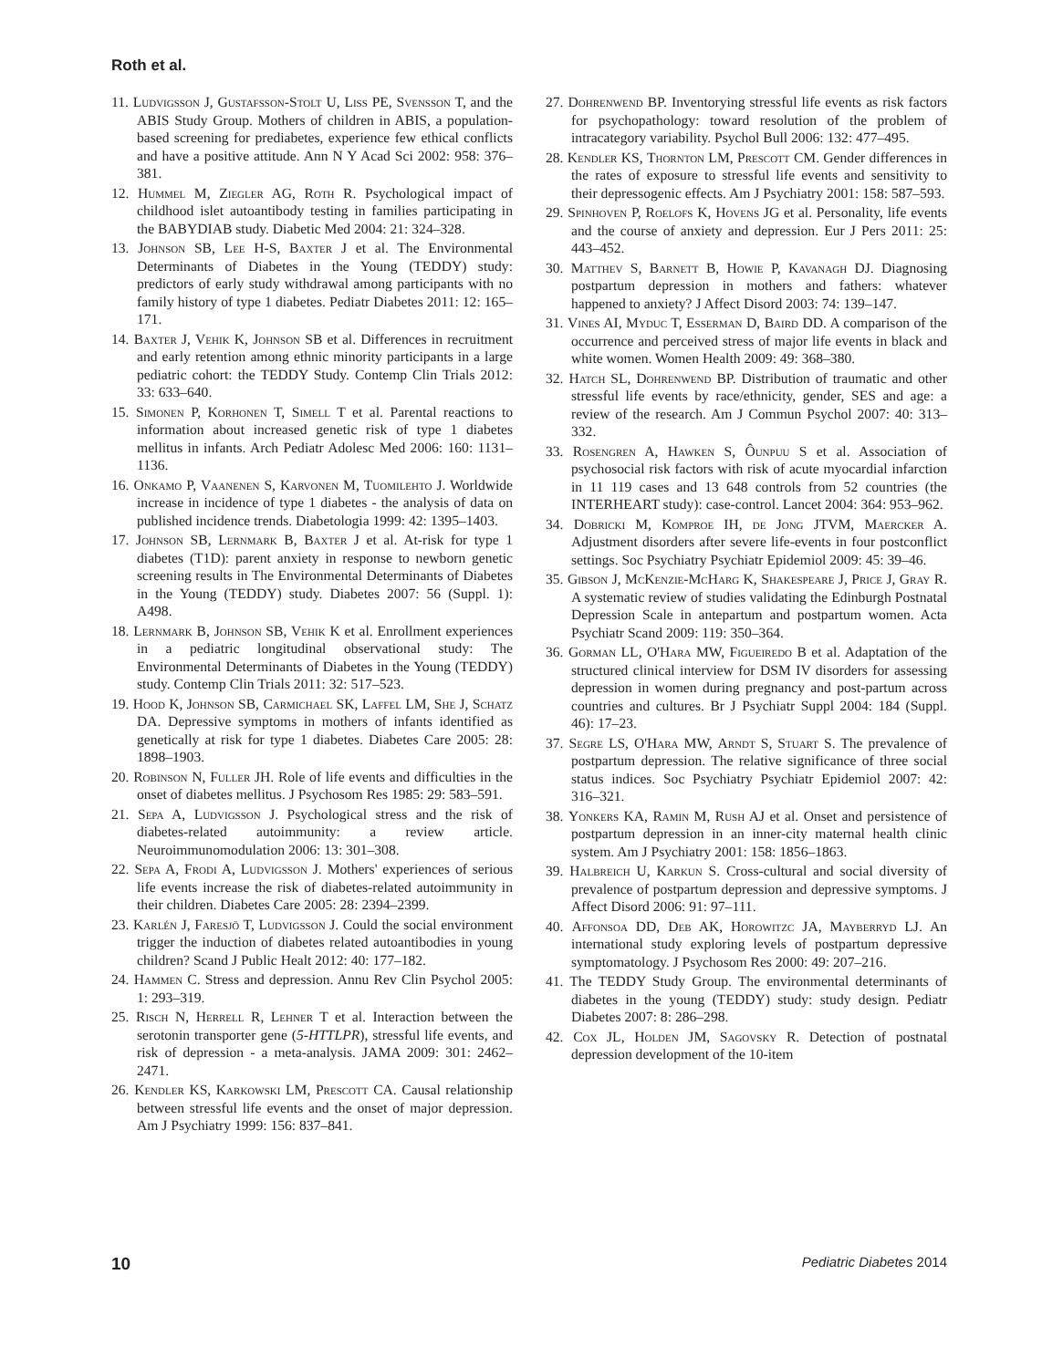Roth et al.
11. Ludvigsson J, Gustafsson-Stolt U, Liss PE, Svensson T, and the ABIS Study Group. Mothers of children in ABIS, a population-based screening for prediabetes, experience few ethical conflicts and have a positive attitude. Ann N Y Acad Sci 2002: 958: 376–381.
12. Hummel M, Ziegler AG, Roth R. Psychological impact of childhood islet autoantibody testing in families participating in the BABYDIAB study. Diabetic Med 2004: 21: 324–328.
13. Johnson SB, Lee H-S, Baxter J et al. The Environmental Determinants of Diabetes in the Young (TEDDY) study: predictors of early study withdrawal among participants with no family history of type 1 diabetes. Pediatr Diabetes 2011: 12: 165–171.
14. Baxter J, Vehik K, Johnson SB et al. Differences in recruitment and early retention among ethnic minority participants in a large pediatric cohort: the TEDDY Study. Contemp Clin Trials 2012: 33: 633–640.
15. Simonen P, Korhonen T, Simell T et al. Parental reactions to information about increased genetic risk of type 1 diabetes mellitus in infants. Arch Pediatr Adolesc Med 2006: 160: 1131–1136.
16. Onkamo P, Vaanenen S, Karvonen M, Tuomilehto J. Worldwide increase in incidence of type 1 diabetes - the analysis of data on published incidence trends. Diabetologia 1999: 42: 1395–1403.
17. Johnson SB, Lernmark B, Baxter J et al. At-risk for type 1 diabetes (T1D): parent anxiety in response to newborn genetic screening results in The Environmental Determinants of Diabetes in the Young (TEDDY) study. Diabetes 2007: 56 (Suppl. 1): A498.
18. Lernmark B, Johnson SB, Vehik K et al. Enrollment experiences in a pediatric longitudinal observational study: The Environmental Determinants of Diabetes in the Young (TEDDY) study. Contemp Clin Trials 2011: 32: 517–523.
19. Hood K, Johnson SB, Carmichael SK, Laffel LM, She J, Schatz DA. Depressive symptoms in mothers of infants identified as genetically at risk for type 1 diabetes. Diabetes Care 2005: 28: 1898–1903.
20. Robinson N, Fuller JH. Role of life events and difficulties in the onset of diabetes mellitus. J Psychosom Res 1985: 29: 583–591.
21. Sepa A, Ludvigsson J. Psychological stress and the risk of diabetes-related autoimmunity: a review article. Neuroimmunomodulation 2006: 13: 301–308.
22. Sepa A, Frodi A, Ludvigsson J. Mothers' experiences of serious life events increase the risk of diabetes-related autoimmunity in their children. Diabetes Care 2005: 28: 2394–2399.
23. Karlén J, Faresjö T, Ludvigsson J. Could the social environment trigger the induction of diabetes related autoantibodies in young children? Scand J Public Healt 2012: 40: 177–182.
24. Hammen C. Stress and depression. Annu Rev Clin Psychol 2005: 1: 293–319.
25. Risch N, Herrell R, Lehner T et al. Interaction between the serotonin transporter gene (5-HTTLPR), stressful life events, and risk of depression - a meta-analysis. JAMA 2009: 301: 2462–2471.
26. Kendler KS, Karkowski LM, Prescott CA. Causal relationship between stressful life events and the onset of major depression. Am J Psychiatry 1999: 156: 837–841.
27. Dohrenwend BP. Inventorying stressful life events as risk factors for psychopathology: toward resolution of the problem of intracategory variability. Psychol Bull 2006: 132: 477–495.
28. Kendler KS, Thornton LM, Prescott CM. Gender differences in the rates of exposure to stressful life events and sensitivity to their depressogenic effects. Am J Psychiatry 2001: 158: 587–593.
29. Spinhoven P, Roelofs K, Hovens JG et al. Personality, life events and the course of anxiety and depression. Eur J Pers 2011: 25: 443–452.
30. Matthev S, Barnett B, Howie P, Kavanagh DJ. Diagnosing postpartum depression in mothers and fathers: whatever happened to anxiety? J Affect Disord 2003: 74: 139–147.
31. Vines AI, Myduc T, Esserman D, Baird DD. A comparison of the occurrence and perceived stress of major life events in black and white women. Women Health 2009: 49: 368–380.
32. Hatch SL, Dohrenwend BP. Distribution of traumatic and other stressful life events by race/ethnicity, gender, SES and age: a review of the research. Am J Commun Psychol 2007: 40: 313–332.
33. Rosengren A, Hawken S, Ôunpuu S et al. Association of psychosocial risk factors with risk of acute myocardial infarction in 11 119 cases and 13 648 controls from 52 countries (the INTERHEART study): case-control. Lancet 2004: 364: 953–962.
34. Dobricki M, Komproe IH, de Jong JTVM, Maercker A. Adjustment disorders after severe life-events in four postconflict settings. Soc Psychiatry Psychiatr Epidemiol 2009: 45: 39–46.
35. Gibson J, McKenzie-McHarg K, Shakespeare J, Price J, Gray R. A systematic review of studies validating the Edinburgh Postnatal Depression Scale in antepartum and postpartum women. Acta Psychiatr Scand 2009: 119: 350–364.
36. Gorman LL, O'Hara MW, Figueiredo B et al. Adaptation of the structured clinical interview for DSM IV disorders for assessing depression in women during pregnancy and post-partum across countries and cultures. Br J Psychiatr Suppl 2004: 184 (Suppl. 46): 17–23.
37. Segre LS, O'Hara MW, Arndt S, Stuart S. The prevalence of postpartum depression. The relative significance of three social status indices. Soc Psychiatry Psychiatr Epidemiol 2007: 42: 316–321.
38. Yonkers KA, Ramin M, Rush AJ et al. Onset and persistence of postpartum depression in an inner-city maternal health clinic system. Am J Psychiatry 2001: 158: 1856–1863.
39. Halbreich U, Karkun S. Cross-cultural and social diversity of prevalence of postpartum depression and depressive symptoms. J Affect Disord 2006: 91: 97–111.
40. Affonsoa DD, Deb AK, Horowitzc JA, Mayberryd LJ. An international study exploring levels of postpartum depressive symptomatology. J Psychosom Res 2000: 49: 207–216.
41. The TEDDY Study Group. The environmental determinants of diabetes in the young (TEDDY) study: study design. Pediatr Diabetes 2007: 8: 286–298.
42. Cox JL, Holden JM, Sagovsky R. Detection of postnatal depression development of the 10-item
10 Pediatric Diabetes 2014